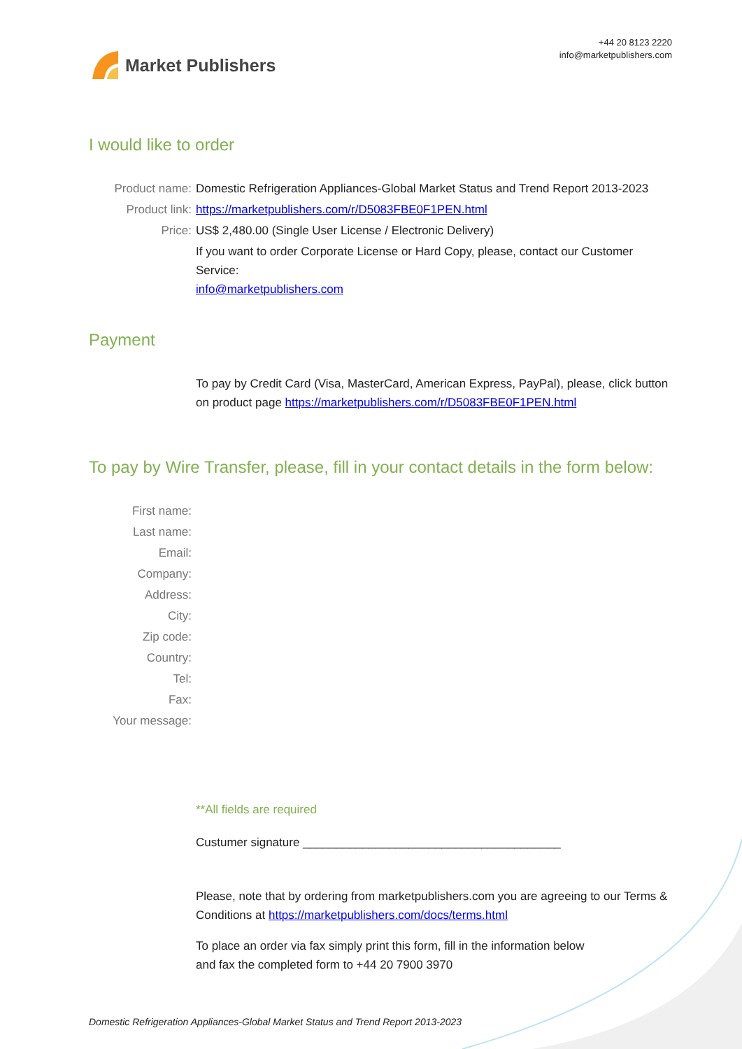Market Publishers
+44 20 8123 2220
info@marketpublishers.com
I would like to order
Product name: Domestic Refrigeration Appliances-Global Market Status and Trend Report 2013-2023
Product link: https://marketpublishers.com/r/D5083FBE0F1PEN.html
Price: US$ 2,480.00 (Single User License / Electronic Delivery)
If you want to order Corporate License or Hard Copy, please, contact our Customer Service:
info@marketpublishers.com
Payment
To pay by Credit Card (Visa, MasterCard, American Express, PayPal), please, click button on product page https://marketpublishers.com/r/D5083FBE0F1PEN.html
To pay by Wire Transfer, please, fill in your contact details in the form below:
First name:
Last name:
Email:
Company:
Address:
City:
Zip code:
Country:
Tel:
Fax:
Your message:
**All fields are required
Custumer signature _______________________________________
Please, note that by ordering from marketpublishers.com you are agreeing to our Terms & Conditions at https://marketpublishers.com/docs/terms.html
To place an order via fax simply print this form, fill in the information below
and fax the completed form to +44 20 7900 3970
Domestic Refrigeration Appliances-Global Market Status and Trend Report 2013-2023